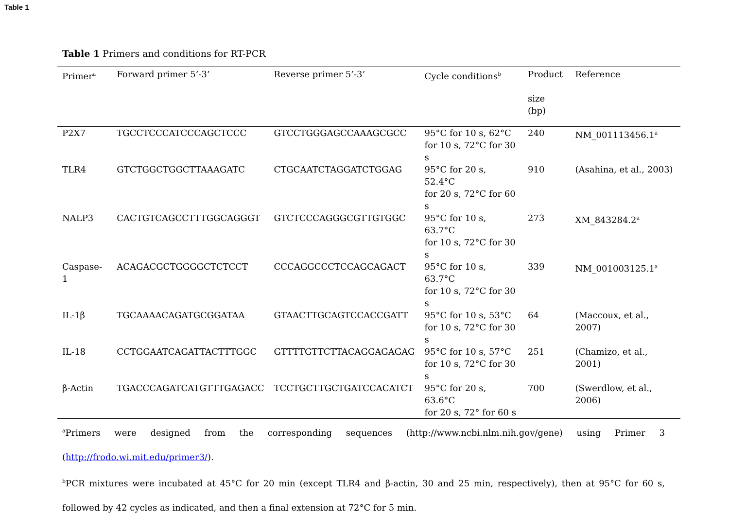Table 1
Table 1 Primers and conditions for RT-PCR
| Primer<sup>a</sup> | Forward primer 5’-3’ | Reverse primer 5’-3’ | Cycle conditions<sup>b</sup> | Product size (bp) | Reference |
| --- | --- | --- | --- | --- | --- |
| P2X7 | TGCCTCCCATCCCAGCTCCC | GTCCTGGGAGCCAAAGCGCC | 95°C for 10 s, 62°C for 10 s, 72°C for 30 s | 240 | NM_001113456.1<sup>a</sup> |
| TLR4 | GTCTGGCTGGCTTAAAGATC | CTGCAATCTAGGATCTGGAG | 95°C for 20 s, 52.4°C for 20 s, 72°C for 60 s | 910 | (Asahina, et al., 2003) |
| NALP3 | CACTGTCAGCCTTTGGCAGGGT | GTCTCCCAGGGCGTTGTGGC | 95°C for 10 s, 63.7°C for 10 s, 72°C for 30 s | 273 | XM_843284.2<sup>a</sup> |
| Caspase-1 | ACAGACGCTGGGGCTCTCCT | CCCAGGCCCTCCAGCAGACT | 95°C for 10 s, 63.7°C for 10 s, 72°C for 30 s | 339 | NM_001003125.1<sup>a</sup> |
| IL-1β | TGCAAAACAGATGCGGATAA | GTAACTTGCAGTCCACCGATT | 95°C for 10 s, 53°C for 10 s, 72°C for 30 s | 64 | (Maccoux, et al., 2007) |
| IL-18 | CCTGGAATCAGATTACTTTGGC | GTTTTGTTCTTACAGGAGAGAG | 95°C for 10 s, 57°C for 10 s, 72°C for 30 s | 251 | (Chamizo, et al., 2001) |
| β-Actin | TGACCCAGATCATGTTTGAGACC | TCCTGCTTGCTGATCCACATCT | 95°C for 20 s, 63.6°C for 20 s, 72° for 60 s | 700 | (Swerdlow, et al., 2006) |
<sup>a</sup> Primers were designed from the corresponding sequences (http://www.ncbi.nlm.nih.gov/gene) using Primer 3 (http://frodo.wi.mit.edu/primer3/).
<sup>b</sup> PCR mixtures were incubated at 45°C for 20 min (except TLR4 and β-actin, 30 and 25 min, respectively), then at 95°C for 60 s, followed by 42 cycles as indicated, and then a final extension at 72°C for 5 min.